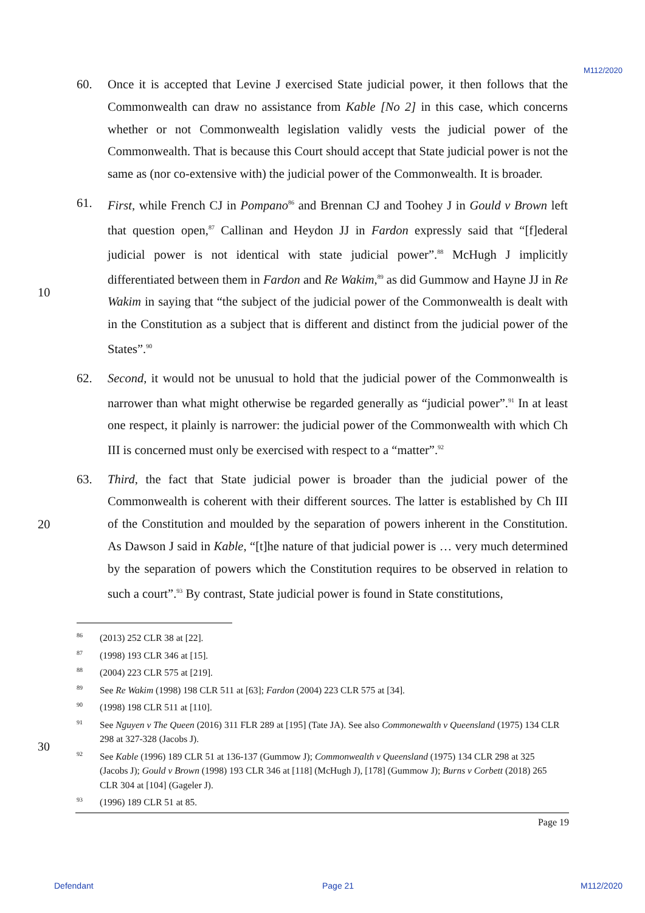M112/2020
60. Once it is accepted that Levine J exercised State judicial power, it then follows that the Commonwealth can draw no assistance from Kable [No 2] in this case, which concerns whether or not Commonwealth legislation validly vests the judicial power of the Commonwealth. That is because this Court should accept that State judicial power is not the same as (nor co-extensive with) the judicial power of the Commonwealth. It is broader.
10
61. First, while French CJ in Pompano<sup>86</sup> and Brennan CJ and Toohey J in Gould v Brown left that question open,<sup>87</sup> Callinan and Heydon JJ in Fardon expressly said that “[f]ederal judicial power is not identical with state judicial power”.<sup>88</sup> McHugh J implicitly differentiated between them in Fardon and Re Wakim,<sup>89</sup> as did Gummow and Hayne JJ in Re Wakim in saying that “the subject of the judicial power of the Commonwealth is dealt with in the Constitution as a subject that is different and distinct from the judicial power of the States”.<sup>90</sup>
62. Second, it would not be unusual to hold that the judicial power of the Commonwealth is narrower than what might otherwise be regarded generally as “judicial power”.<sup>91</sup> In at least one respect, it plainly is narrower: the judicial power of the Commonwealth with which Ch III is concerned must only be exercised with respect to a “matter”.<sup>92</sup>
20
63. Third, the fact that State judicial power is broader than the judicial power of the Commonwealth is coherent with their different sources. The latter is established by Ch III of the Constitution and moulded by the separation of powers inherent in the Constitution. As Dawson J said in Kable, “[t]he nature of that judicial power is … very much determined by the separation of powers which the Constitution requires to be observed in relation to such a court”.<sup>93</sup> By contrast, State judicial power is found in State constitutions,
86
(2013) 252 CLR 38 at [22].
87
(1998) 193 CLR 346 at [15].
88
(2004) 223 CLR 575 at [219].
89
See Re Wakim (1998) 198 CLR 511 at [63]; Fardon (2004) 223 CLR 575 at [34].
90
(1998) 198 CLR 511 at [110].
91
See Nguyen v The Queen (2016) 311 FLR 289 at [195] (Tate JA). See also Commonewalth v Queensland (1975) 134 CLR 298 at 327-328 (Jacobs J).
30
92
See Kable (1996) 189 CLR 51 at 136-137 (Gummow J); Commonwealth v Queensland (1975) 134 CLR 298 at 325 (Jacobs J); Gould v Brown (1998) 193 CLR 346 at [118] (McHugh J), [178] (Gummow J); Burns v Corbett (2018) 265 CLR 304 at [104] (Gageler J).
93
(1996) 189 CLR 51 at 85.
Page 19
Defendant Page 21 M112/2020